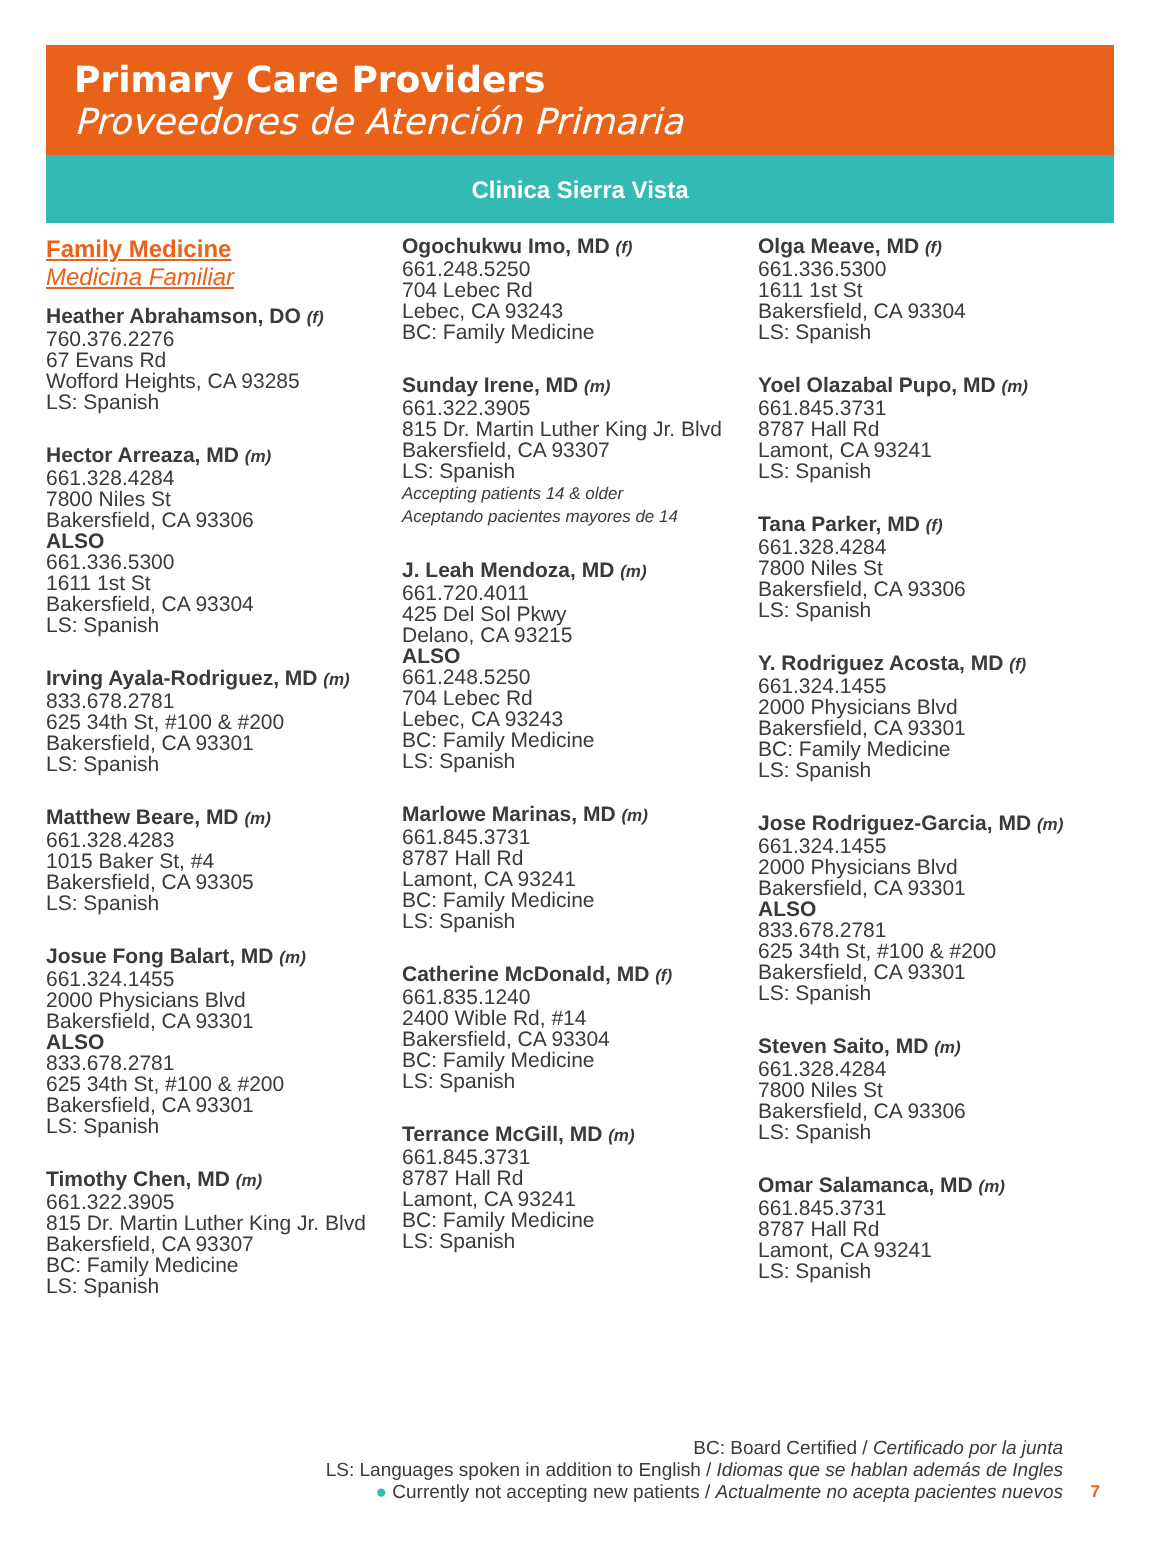Primary Care Providers
Proveedores de Atención Primaria
Clinica Sierra Vista
Family Medicine
Medicina Familiar
Heather Abrahamson, DO (f)
760.376.2276
67 Evans Rd
Wofford Heights, CA 93285
LS: Spanish
Hector Arreaza, MD (m)
661.328.4284
7800 Niles St
Bakersfield, CA 93306
ALSO
661.336.5300
1611 1st St
Bakersfield, CA 93304
LS: Spanish
Irving Ayala-Rodriguez, MD (m)
833.678.2781
625 34th St, #100 & #200
Bakersfield, CA 93301
LS: Spanish
Matthew Beare, MD (m)
661.328.4283
1015 Baker St, #4
Bakersfield, CA 93305
LS: Spanish
Josue Fong Balart, MD (m)
661.324.1455
2000 Physicians Blvd
Bakersfield, CA 93301
ALSO
833.678.2781
625 34th St, #100 & #200
Bakersfield, CA 93301
LS: Spanish
Timothy Chen, MD (m)
661.322.3905
815 Dr. Martin Luther King Jr. Blvd
Bakersfield, CA 93307
BC: Family Medicine
LS: Spanish
Ogochukwu Imo, MD (f)
661.248.5250
704 Lebec Rd
Lebec, CA 93243
BC: Family Medicine
Sunday Irene, MD (m)
661.322.3905
815 Dr. Martin Luther King Jr. Blvd
Bakersfield, CA 93307
LS: Spanish
Accepting patients 14 & older
Aceptando pacientes mayores de 14
J. Leah Mendoza, MD (m)
661.720.4011
425 Del Sol Pkwy
Delano, CA 93215
ALSO
661.248.5250
704 Lebec Rd
Lebec, CA 93243
BC: Family Medicine
LS: Spanish
Marlowe Marinas, MD (m)
661.845.3731
8787 Hall Rd
Lamont, CA 93241
BC: Family Medicine
LS: Spanish
Catherine McDonald, MD (f)
661.835.1240
2400 Wible Rd, #14
Bakersfield, CA 93304
BC: Family Medicine
LS: Spanish
Terrance McGill, MD (m)
661.845.3731
8787 Hall Rd
Lamont, CA 93241
BC: Family Medicine
LS: Spanish
Olga Meave, MD (f)
661.336.5300
1611 1st St
Bakersfield, CA 93304
LS: Spanish
Yoel Olazabal Pupo, MD (m)
661.845.3731
8787 Hall Rd
Lamont, CA 93241
LS: Spanish
Tana Parker, MD (f)
661.328.4284
7800 Niles St
Bakersfield, CA 93306
LS: Spanish
Y. Rodriguez Acosta, MD (f)
661.324.1455
2000 Physicians Blvd
Bakersfield, CA 93301
BC: Family Medicine
LS: Spanish
Jose Rodriguez-Garcia, MD (m)
661.324.1455
2000 Physicians Blvd
Bakersfield, CA 93301
ALSO
833.678.2781
625 34th St, #100 & #200
Bakersfield, CA 93301
LS: Spanish
Steven Saito, MD (m)
661.328.4284
7800 Niles St
Bakersfield, CA 93306
LS: Spanish
Omar Salamanca, MD (m)
661.845.3731
8787 Hall Rd
Lamont, CA 93241
LS: Spanish
BC: Board Certified / Certificado por la junta
LS: Languages spoken in addition to English / Idiomas que se hablan además de Ingles
● Currently not accepting new patients / Actualmente no acepta pacientes nuevos
7